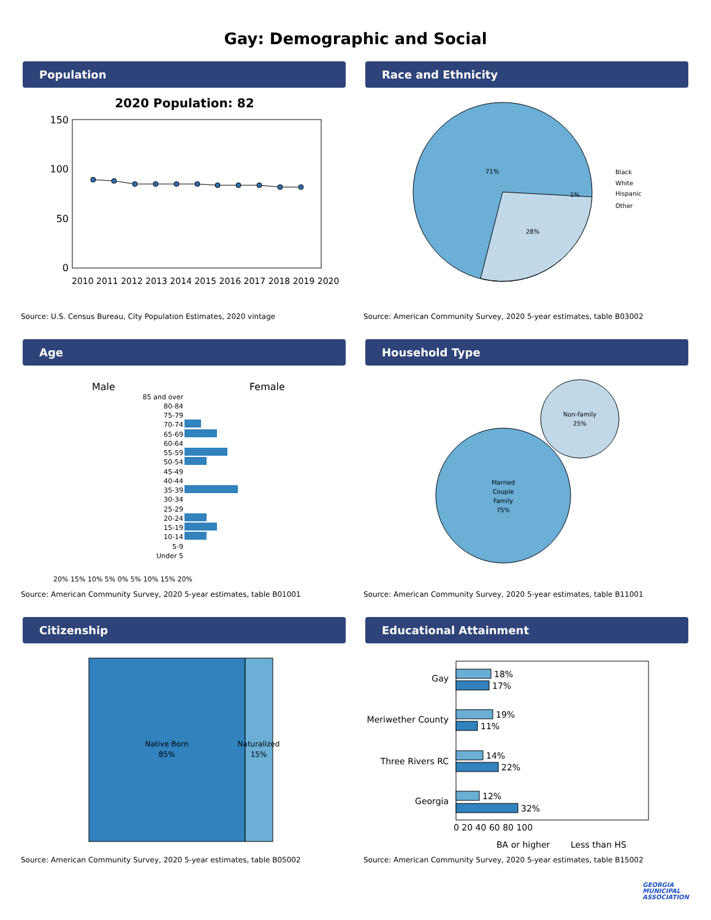Gay: Demographic and Social
Population
2020 Population: 82
150
100
50
0
2010 2011 2012 2013 2014 2015 2016 2017 2018 2019 2020
Source: U.S. Census Bureau, City Population Estimates, 2020 vintage
Race and Ethnicity
71%
28%
1%
Black
White
Hispanic
Other
Source: American Community Survey, 2020 5-year estimates, table B03002
Age
Male
Female
85 and over
80-84
75-79
70-74
65-69
60-64
55-59
50-54
45-49
40-44
35-39
30-34
25-29
20-24
15-19
10-14
5-9
Under 5
20% 15% 10% 5% 0% 5% 10% 15% 20%
Source: American Community Survey, 2020 5-year estimates, table B01001
Household Type
Married
Couple
Family
75%
Non-family
25%
Source: American Community Survey, 2020 5-year estimates, table B11001
Citizenship
Native Born
85%
Naturalized
15%
Source: American Community Survey, 2020 5-year estimates, table B05002
Educational Attainment
Gay
Meriwether County
Three Rivers RC
Georgia
18%
17%
19%
11%
14%
22%
12%
32%
0 20 40 60 80 100
BA or higher
Less than HS
Source: American Community Survey, 2020 5-year estimates, table B15002
GEORGIA
MUNICIPAL
ASSOCIATION